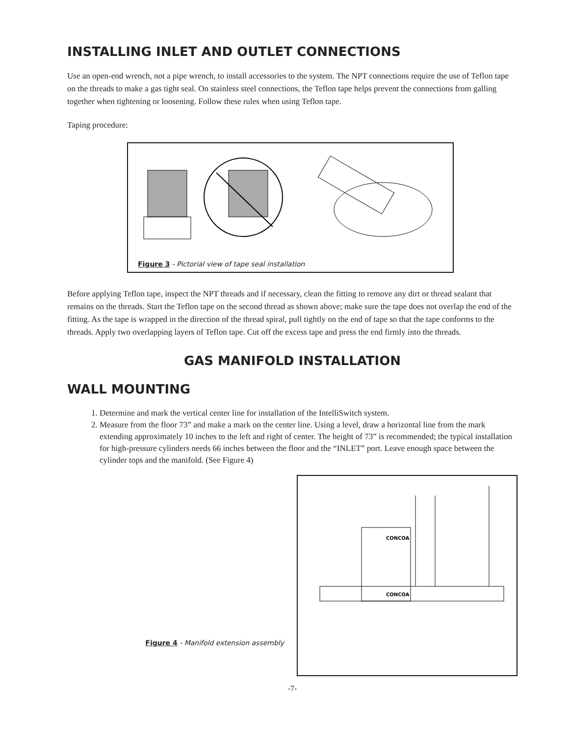INSTALLING INLET AND OUTLET CONNECTIONS
Use an open-end wrench, not a pipe wrench, to install accessories to the system. The NPT connections require the use of Teflon tape on the threads to make a gas tight seal. On stainless steel connections, the Teflon tape helps prevent the connections from galling together when tightening or loosening. Follow these rules when using Teflon tape.
Taping procedure:
Figure 3 - Pictorial view of tape seal installation
Before applying Teflon tape, inspect the NPT threads and if necessary, clean the fitting to remove any dirt or thread sealant that remains on the threads. Start the Teflon tape on the second thread as shown above; make sure the tape does not overlap the end of the fitting. As the tape is wrapped in the direction of the thread spiral, pull tightly on the end of tape so that the tape conforms to the threads. Apply two overlapping layers of Teflon tape. Cut off the excess tape and press the end firmly into the threads.
GAS MANIFOLD INSTALLATION
WALL MOUNTING
1. Determine and mark the vertical center line for installation of the IntelliSwitch system.
2. Measure from the floor 73” and make a mark on the center line. Using a level, draw a horizontal line from the mark extending approximately 10 inches to the left and right of center. The height of 73” is recommended; the typical installation for high-pressure cylinders needs 66 inches between the floor and the “INLET” port. Leave enough space between the cylinder tops and the manifold. (See Figure 4)
Figure 4 - Manifold extension assembly
CONCOA
CONCOA
-7-